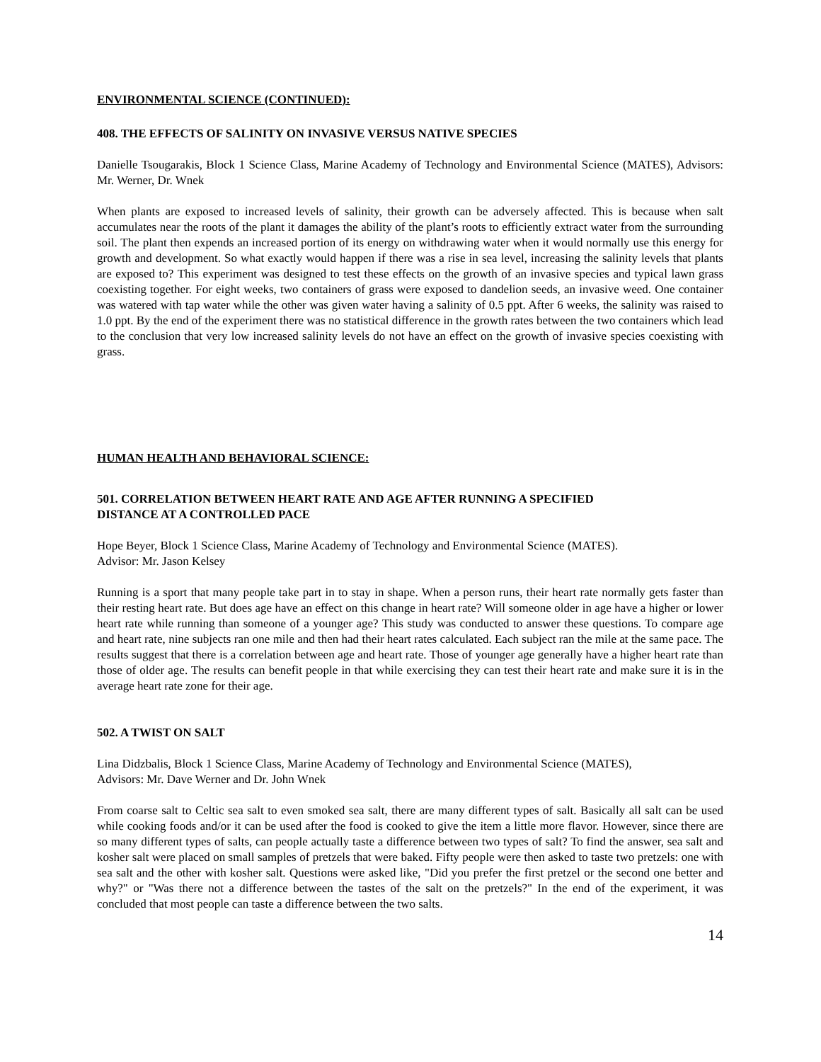ENVIRONMENTAL SCIENCE (CONTINUED):
408. THE EFFECTS OF SALINITY ON INVASIVE VERSUS NATIVE SPECIES
Danielle Tsougarakis, Block 1 Science Class, Marine Academy of Technology and Environmental Science (MATES), Advisors: Mr. Werner, Dr. Wnek
When plants are exposed to increased levels of salinity, their growth can be adversely affected. This is because when salt accumulates near the roots of the plant it damages the ability of the plant’s roots to efficiently extract water from the surrounding soil. The plant then expends an increased portion of its energy on withdrawing water when it would normally use this energy for growth and development. So what exactly would happen if there was a rise in sea level, increasing the salinity levels that plants are exposed to? This experiment was designed to test these effects on the growth of an invasive species and typical lawn grass coexisting together. For eight weeks, two containers of grass were exposed to dandelion seeds, an invasive weed. One container was watered with tap water while the other was given water having a salinity of 0.5 ppt. After 6 weeks, the salinity was raised to 1.0 ppt. By the end of the experiment there was no statistical difference in the growth rates between the two containers which lead to the conclusion that very low increased salinity levels do not have an effect on the growth of invasive species coexisting with grass.
HUMAN HEALTH AND BEHAVIORAL SCIENCE:
501. CORRELATION BETWEEN HEART RATE AND AGE AFTER RUNNING A SPECIFIED
DISTANCE AT A CONTROLLED PACE
Hope Beyer, Block 1 Science Class, Marine Academy of Technology and Environmental Science (MATES).
Advisor: Mr. Jason Kelsey
Running is a sport that many people take part in to stay in shape. When a person runs, their heart rate normally gets faster than their resting heart rate. But does age have an effect on this change in heart rate? Will someone older in age have a higher or lower heart rate while running than someone of a younger age? This study was conducted to answer these questions. To compare age and heart rate, nine subjects ran one mile and then had their heart rates calculated. Each subject ran the mile at the same pace. The results suggest that there is a correlation between age and heart rate. Those of younger age generally have a higher heart rate than those of older age. The results can benefit people in that while exercising they can test their heart rate and make sure it is in the average heart rate zone for their age.
502. A TWIST ON SALT
Lina Didzbalis, Block 1 Science Class, Marine Academy of Technology and Environmental Science (MATES),
Advisors: Mr. Dave Werner and Dr. John Wnek
From coarse salt to Celtic sea salt to even smoked sea salt, there are many different types of salt. Basically all salt can be used while cooking foods and/or it can be used after the food is cooked to give the item a little more flavor. However, since there are so many different types of salts, can people actually taste a difference between two types of salt? To find the answer, sea salt and kosher salt were placed on small samples of pretzels that were baked. Fifty people were then asked to taste two pretzels: one with sea salt and the other with kosher salt. Questions were asked like, "Did you prefer the first pretzel or the second one better and why?" or "Was there not a difference between the tastes of the salt on the pretzels?" In the end of the experiment, it was concluded that most people can taste a difference between the two salts.
14